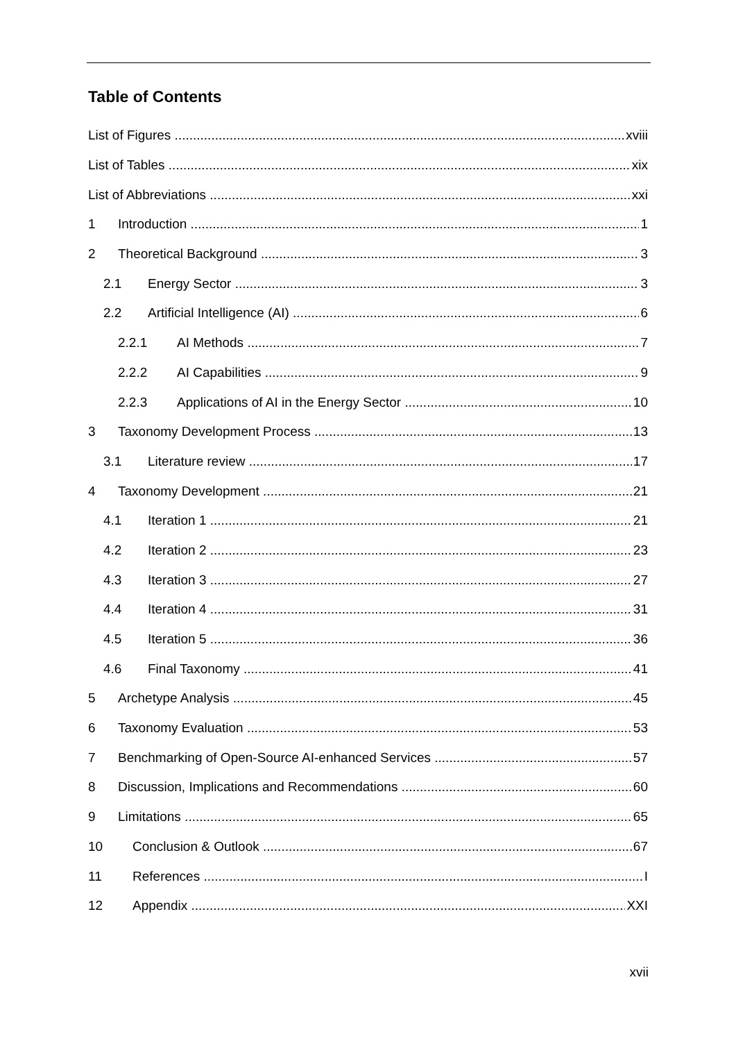Table of Contents
List of Figures xviii
List of Tables xix
List of Abbreviations xxi
1 Introduction 1
2 Theoretical Background 3
2.1 Energy Sector 3
2.2 Artificial Intelligence (AI) 6
2.2.1 AI Methods 7
2.2.2 AI Capabilities 9
2.2.3 Applications of AI in the Energy Sector 10
3 Taxonomy Development Process 13
3.1 Literature review 17
4 Taxonomy Development 21
4.1 Iteration 1 21
4.2 Iteration 2 23
4.3 Iteration 3 27
4.4 Iteration 4 31
4.5 Iteration 5 36
4.6 Final Taxonomy 41
5 Archetype Analysis 45
6 Taxonomy Evaluation 53
7 Benchmarking of Open-Source AI-enhanced Services 57
8 Discussion, Implications and Recommendations 60
9 Limitations 65
10 Conclusion & Outlook 67
11 References I
12 Appendix XXI
xvii